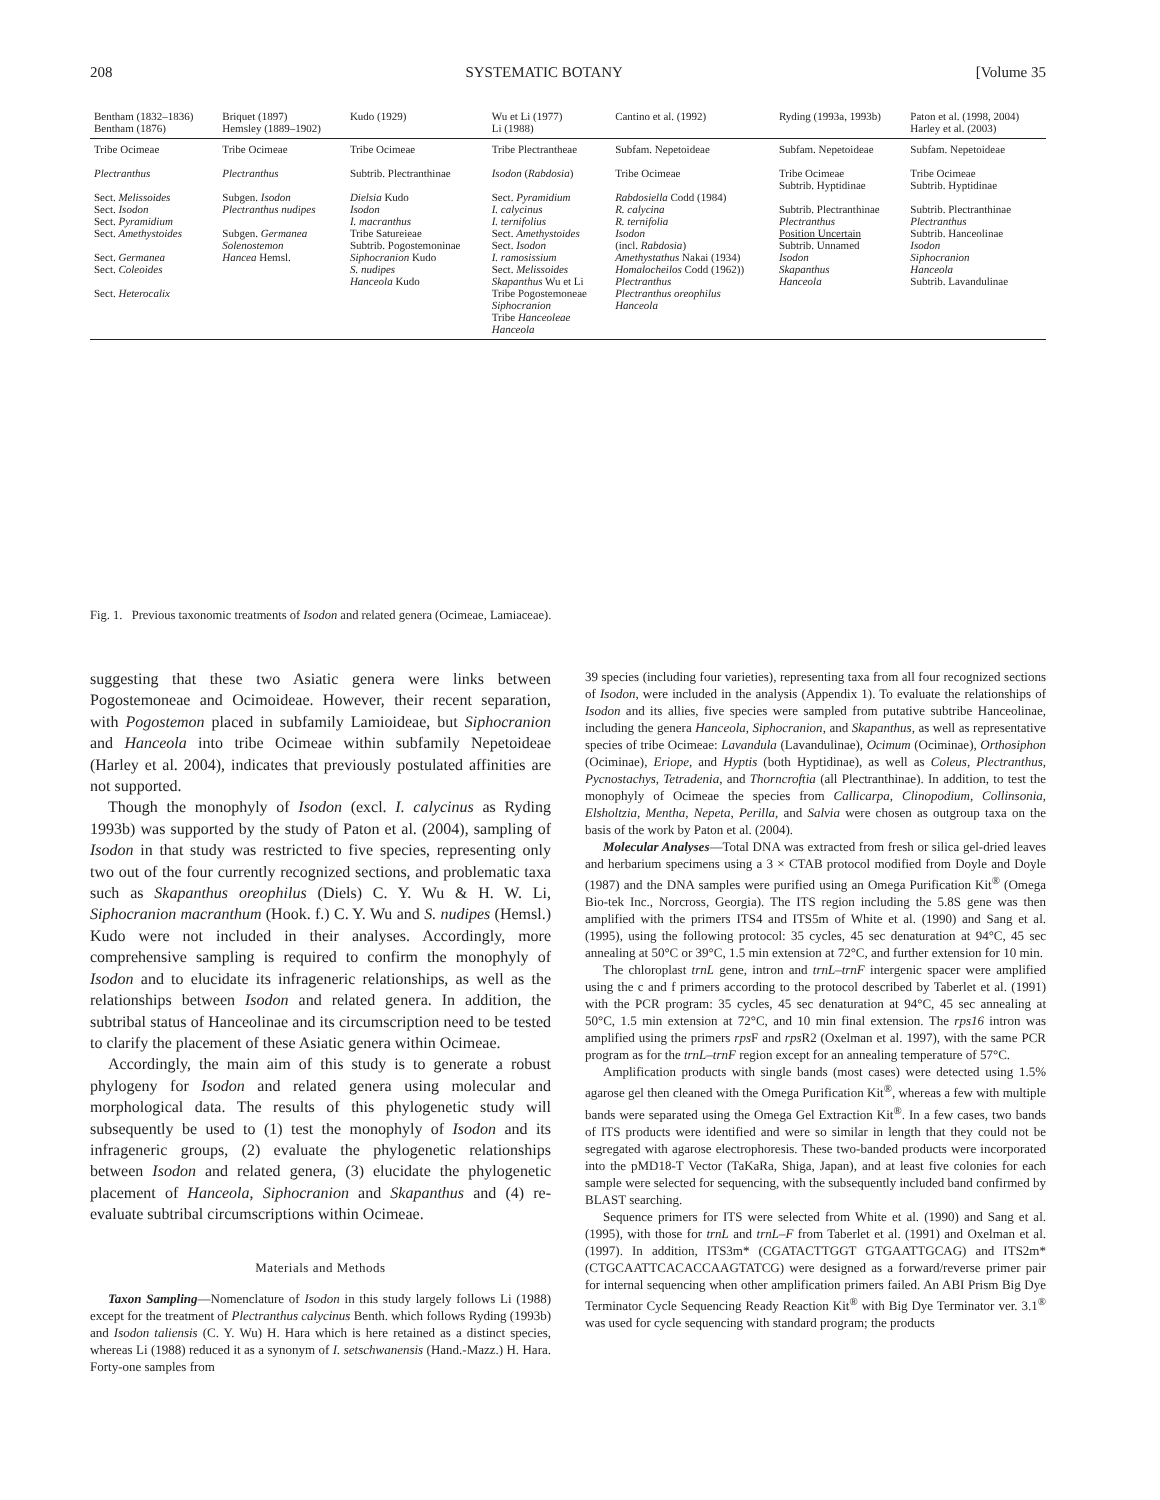208 SYSTEMATIC BOTANY [Volume 35
| Bentham (1832–1836) Bentham (1876) | Briquet (1897) Hemsley (1889–1902) | Kudo (1929) | Wu et Li (1977) Li (1988) | Cantino et al. (1992) | Ryding (1993a, 1993b) | Paton et al. (1998, 2004) Harley et al. (2003) |
| --- | --- | --- | --- | --- | --- | --- |
| Tribe Ocimeae Plectranthus Sect. Melissoides Sect. Isodon Sect. Pyramidium Sect. Amethystoides Sect. Germanea Sect. Coleoides Sect. Heterocalix | Tribe Ocimeae Plectranthus Subgen. Isodon Plectranthus nudipes Subgen. Germanea Solenostemon Hancea Hemsl. | Tribe Ocimeae Subtrib. Plectranthinae Dielsia Kudo Isodon I. macranthus Tribe Satureieae Subtrib. Pogostemoninae Siphocranion Kudo S. nudipes Hanceola Kudo | Tribe Plectrantheae Isodon ( Rabdosia ) Sect. Pyramidium I. calycinus I. ternifolius Sect. Amethystoides Sect. Isodon I. ramosissium Sect. Melissoides Skapanthus Wu et Li Tribe Pogostemoneae Siphocranion Tribe Hanceoleae Hanceola | Subfam. Nepetoideae Tribe Ocimeae Rabdosiella Codd (1984) R. calycina R. ternifolia Isodon (incl. Rabdosia ) Amethystathus Nakai (1934) Homalocheilos Codd (1962)) Plectranthus Plectranthus oreophilus Hanceola | Subfam. Nepetoideae Tribe Ocimeae Subtrib. Hyptidinae Subtrib. Plectranthinae Plectranthus Position Uncertain Subtrib. Unnamed Isodon Skapanthus Hanceola | Subfam. Nepetoideae Tribe Ocimeae Subtrib. Hyptidinae Subtrib. Plectranthinae Plectranthus Subtrib. Hanceolinae Isodon Siphocranion Hanceola Subtrib. Lavandulinae |
Fig. 1. Previous taxonomic treatments of Isodon and related genera (Ocimeae, Lamiaceae).
suggesting that these two Asiatic genera were links between Pogostemoneae and Ocimoideae. However, their recent separation, with Pogostemon placed in subfamily Lamioideae, but Siphocranion and Hanceola into tribe Ocimeae within subfamily Nepetoideae (Harley et al. 2004), indicates that previously postulated affinities are not supported.
Though the monophyly of Isodon (excl. I. calycinus as Ryding 1993b) was supported by the study of Paton et al. (2004), sampling of Isodon in that study was restricted to five species, representing only two out of the four currently recognized sections, and problematic taxa such as Skapanthus oreophilus (Diels) C. Y. Wu & H. W. Li, Siphocranion macranthum (Hook. f.) C. Y. Wu and S. nudipes (Hemsl.) Kudo were not included in their analyses. Accordingly, more comprehensive sampling is required to confirm the monophyly of Isodon and to elucidate its infrageneric relationships, as well as the relationships between Isodon and related genera. In addition, the subtribal status of Hanceolinae and its circumscription need to be tested to clarify the placement of these Asiatic genera within Ocimeae.
Accordingly, the main aim of this study is to generate a robust phylogeny for Isodon and related genera using molecular and morphological data. The results of this phylogenetic study will subsequently be used to (1) test the monophyly of Isodon and its infrageneric groups, (2) evaluate the phylogenetic relationships between Isodon and related genera, (3) elucidate the phylogenetic placement of Hanceola, Siphocranion and Skapanthus and (4) re-evaluate subtribal circumscriptions within Ocimeae.
Materials and Methods
Taxon Sampling—Nomenclature of Isodon in this study largely follows Li (1988) except for the treatment of Plectranthus calycinus Benth. which follows Ryding (1993b) and Isodon taliensis (C. Y. Wu) H. Hara which is here retained as a distinct species, whereas Li (1988) reduced it as a synonym of I. setschwanensis (Hand.-Mazz.) H. Hara. Forty-one samples from
39 species (including four varieties), representing taxa from all four recognized sections of Isodon, were included in the analysis (Appendix 1). To evaluate the relationships of Isodon and its allies, five species were sampled from putative subtribe Hanceolinae, including the genera Hanceola, Siphocranion, and Skapanthus, as well as representative species of tribe Ocimeae: Lavandula (Lavandulinae), Ocimum (Ociminae), Orthosiphon (Ociminae), Eriope, and Hyptis (both Hyptidinae), as well as Coleus, Plectranthus, Pycnostachys, Tetradenia, and Thorncroftia (all Plectranthinae). In addition, to test the monophyly of Ocimeae the species from Callicarpa, Clinopodium, Collinsonia, Elsholtzia, Mentha, Nepeta, Perilla, and Salvia were chosen as outgroup taxa on the basis of the work by Paton et al. (2004).
Molecular Analyses—Total DNA was extracted from fresh or silica gel-dried leaves and herbarium specimens using a 3 × CTAB protocol modified from Doyle and Doyle (1987) and the DNA samples were purified using an Omega Purification Kit<sup>®</sup> (Omega Bio-tek Inc., Norcross, Georgia). The ITS region including the 5.8S gene was then amplified with the primers ITS4 and ITS5m of White et al. (1990) and Sang et al. (1995), using the following protocol: 35 cycles, 45 sec denaturation at 94°C, 45 sec annealing at 50°C or 39°C, 1.5 min extension at 72°C, and further extension for 10 min.
The chloroplast trnL gene, intron and trnL–trnF intergenic spacer were amplified using the c and f primers according to the protocol described by Taberlet et al. (1991) with the PCR program: 35 cycles, 45 sec denaturation at 94°C, 45 sec annealing at 50°C, 1.5 min extension at 72°C, and 10 min final extension. The rps16 intron was amplified using the primers rps F and rps R2 (Oxelman et al. 1997), with the same PCR program as for the trnL–trnF region except for an annealing temperature of 57°C.
Amplification products with single bands (most cases) were detected using 1.5% agarose gel then cleaned with the Omega Purification Kit<sup>®</sup>, whereas a few with multiple bands were separated using the Omega Gel Extraction Kit<sup>®</sup>. In a few cases, two bands of ITS products were identified and were so similar in length that they could not be segregated with agarose electrophoresis. These two-banded products were incorporated into the pMD18-T Vector (TaKaRa, Shiga, Japan), and at least five colonies for each sample were selected for sequencing, with the subsequently included band confirmed by BLAST searching.
Sequence primers for ITS were selected from White et al. (1990) and Sang et al. (1995), with those for trnL and trnL–F from Taberlet et al. (1991) and Oxelman et al. (1997). In addition, ITS3m* (CGATACTTGGT GTGAATTGCAG) and ITS2m* (CTGCAATTCACACCAAGTATCG) were designed as a forward/reverse primer pair for internal sequencing when other amplification primers failed. An ABI Prism Big Dye Terminator Cycle Sequencing Ready Reaction Kit<sup>®</sup> with Big Dye Terminator ver. 3.1<sup>®</sup> was used for cycle sequencing with standard program; the products